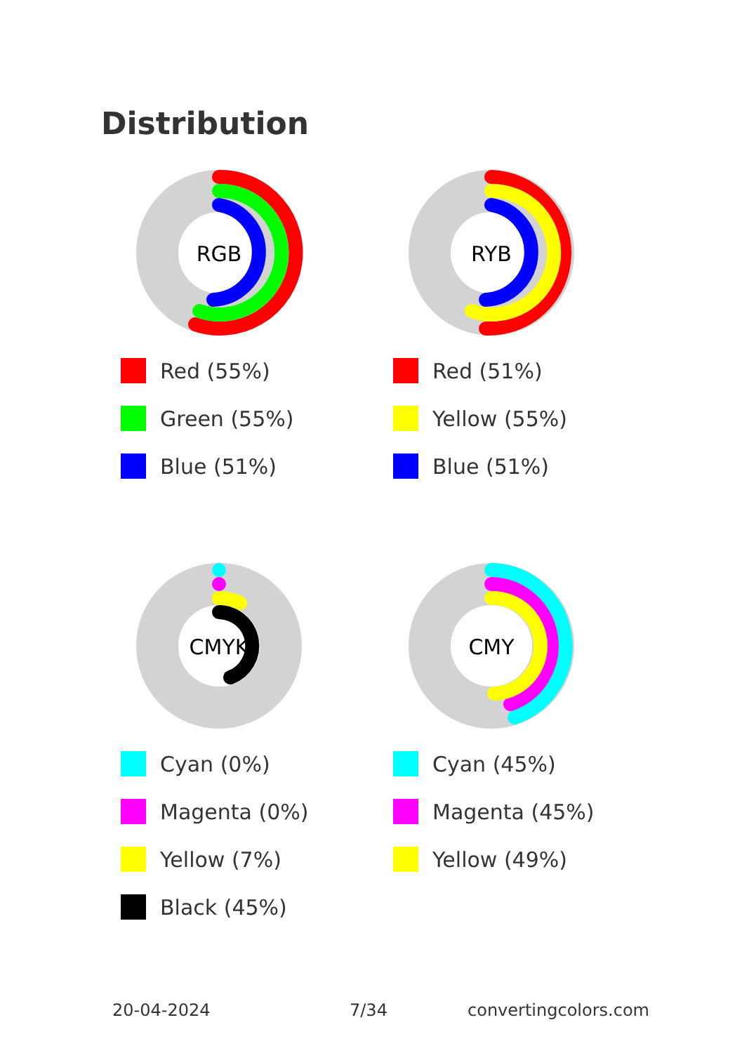Distribution
RGB
Red (55%)
Green (55%)
Blue (51%)
RYB
Red (51%)
Yellow (55%)
Blue (51%)
CMYK
Cyan (0%)
Magenta (0%)
Yellow (7%)
Black (45%)
CMY
Cyan (45%)
Magenta (45%)
Yellow (49%)
20-04-2024 7/34 convertingcolors.com